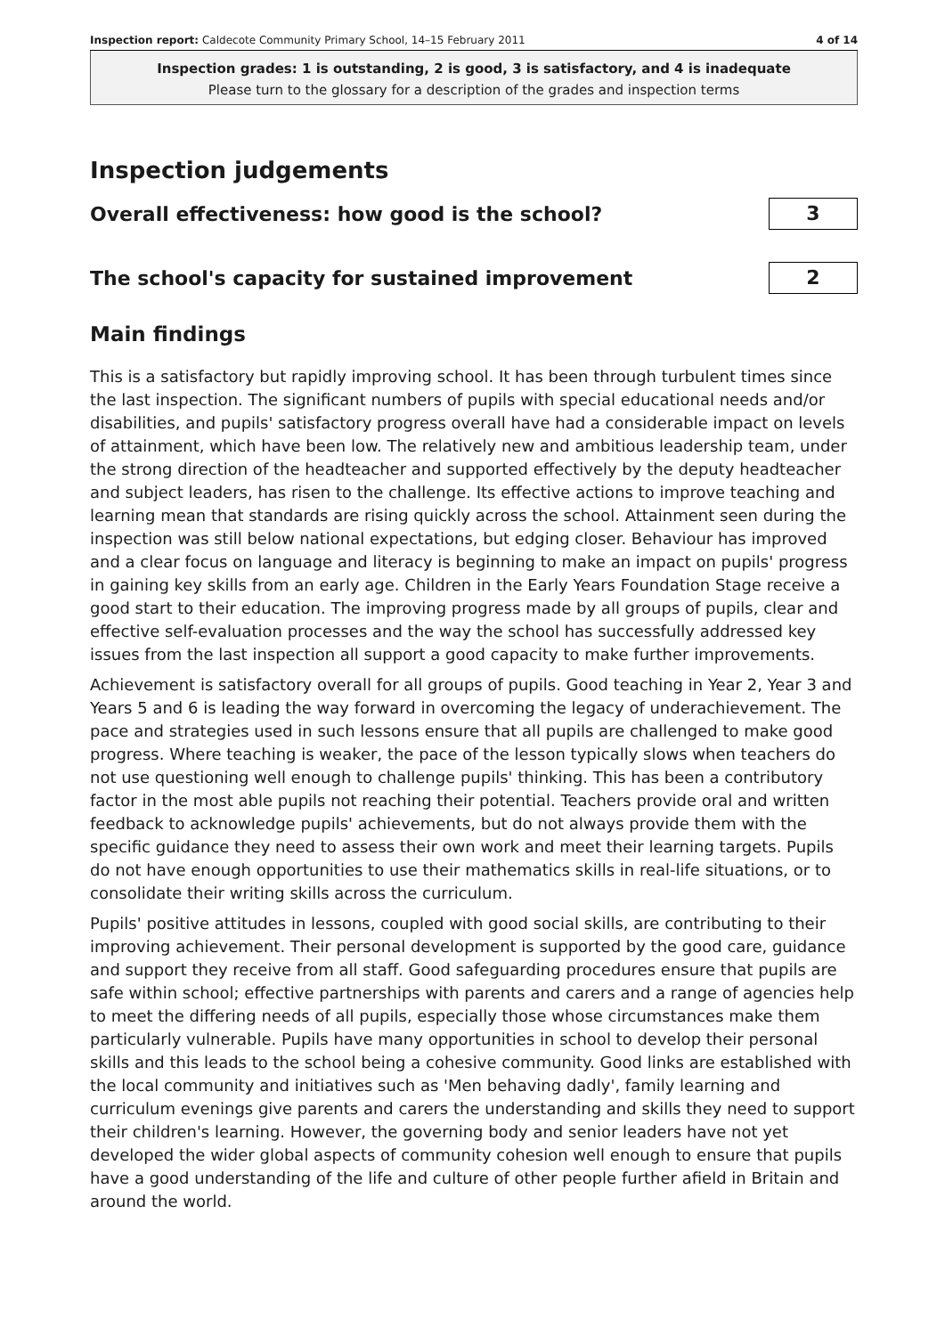Inspection report: Caldecote Community Primary School, 14–15 February 2011 4 of 14
Inspection grades: 1 is outstanding, 2 is good, 3 is satisfactory, and 4 is inadequate
Please turn to the glossary for a description of the grades and inspection terms
Inspection judgements
Overall effectiveness: how good is the school?
3
The school's capacity for sustained improvement
2
Main findings
This is a satisfactory but rapidly improving school. It has been through turbulent times since the last inspection. The significant numbers of pupils with special educational needs and/or disabilities, and pupils' satisfactory progress overall have had a considerable impact on levels of attainment, which have been low. The relatively new and ambitious leadership team, under the strong direction of the headteacher and supported effectively by the deputy headteacher and subject leaders, has risen to the challenge. Its effective actions to improve teaching and learning mean that standards are rising quickly across the school. Attainment seen during the inspection was still below national expectations, but edging closer. Behaviour has improved and a clear focus on language and literacy is beginning to make an impact on pupils' progress in gaining key skills from an early age. Children in the Early Years Foundation Stage receive a good start to their education. The improving progress made by all groups of pupils, clear and effective self-evaluation processes and the way the school has successfully addressed key issues from the last inspection all support a good capacity to make further improvements.
Achievement is satisfactory overall for all groups of pupils. Good teaching in Year 2, Year 3 and Years 5 and 6 is leading the way forward in overcoming the legacy of underachievement. The pace and strategies used in such lessons ensure that all pupils are challenged to make good progress. Where teaching is weaker, the pace of the lesson typically slows when teachers do not use questioning well enough to challenge pupils' thinking. This has been a contributory factor in the most able pupils not reaching their potential. Teachers provide oral and written feedback to acknowledge pupils' achievements, but do not always provide them with the specific guidance they need to assess their own work and meet their learning targets. Pupils do not have enough opportunities to use their mathematics skills in real-life situations, or to consolidate their writing skills across the curriculum.
Pupils' positive attitudes in lessons, coupled with good social skills, are contributing to their improving achievement. Their personal development is supported by the good care, guidance and support they receive from all staff. Good safeguarding procedures ensure that pupils are safe within school; effective partnerships with parents and carers and a range of agencies help to meet the differing needs of all pupils, especially those whose circumstances make them particularly vulnerable. Pupils have many opportunities in school to develop their personal skills and this leads to the school being a cohesive community. Good links are established with the local community and initiatives such as 'Men behaving dadly', family learning and curriculum evenings give parents and carers the understanding and skills they need to support their children's learning. However, the governing body and senior leaders have not yet developed the wider global aspects of community cohesion well enough to ensure that pupils have a good understanding of the life and culture of other people further afield in Britain and around the world.